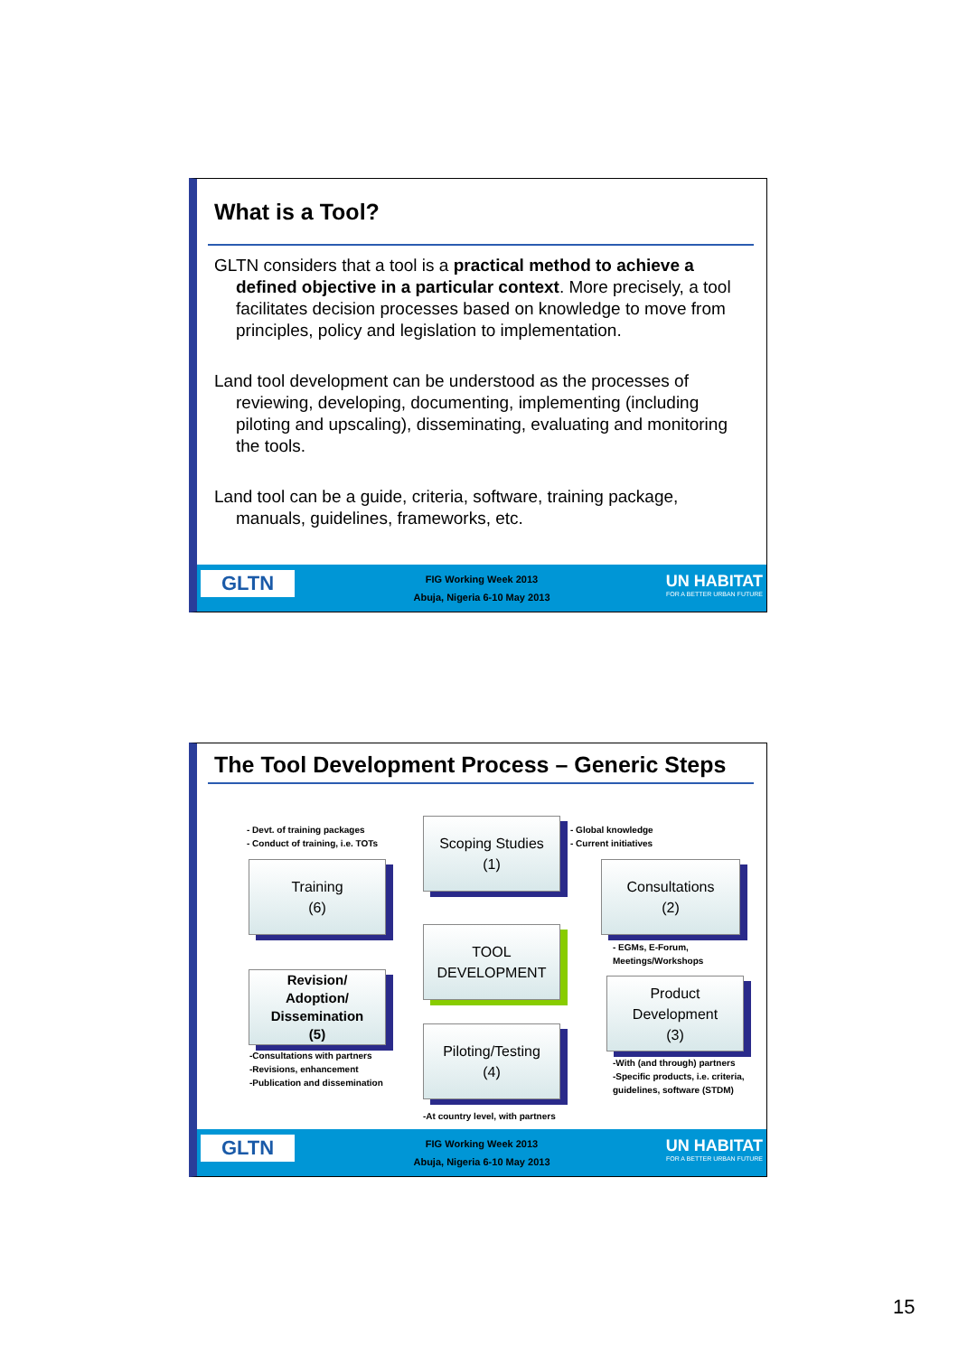What is a Tool?
GLTN considers that a tool is a practical method to achieve a defined objective in a particular context. More precisely, a tool facilitates decision processes based on knowledge to move from principles, policy and legislation to implementation.
Land tool development can be understood as the processes of reviewing, developing, documenting, implementing (including piloting and upscaling), disseminating, evaluating and monitoring the tools.
Land tool can be a guide, criteria, software, training package, manuals, guidelines, frameworks, etc.
GLTN
FIG Working Week 2013
Abuja, Nigeria 6-10 May 2013
UN HABITAT
FOR A BETTER URBAN FUTURE
The Tool Development Process – Generic Steps
- Devt. of training packages
- Conduct of training, i.e. TOTs
Scoping Studies
(1)
- Global knowledge
- Current initiatives
Training
(6)
Consultations
(2)
TOOL
DEVELOPMENT
- EGMs, E-Forum,
Meetings/Workshops
Revision/
Adoption/
Dissemination
(5)
Product
Development
(3)
-Consultations with partners
-Revisions, enhancement
-Publication and dissemination
Piloting/Testing
(4)
-With (and through) partners
-Specific products, i.e. criteria, guidelines, software (STDM)
-At country level, with partners
GLTN
FIG Working Week 2013
Abuja, Nigeria 6-10 May 2013
UN HABITAT
FOR A BETTER URBAN FUTURE
15